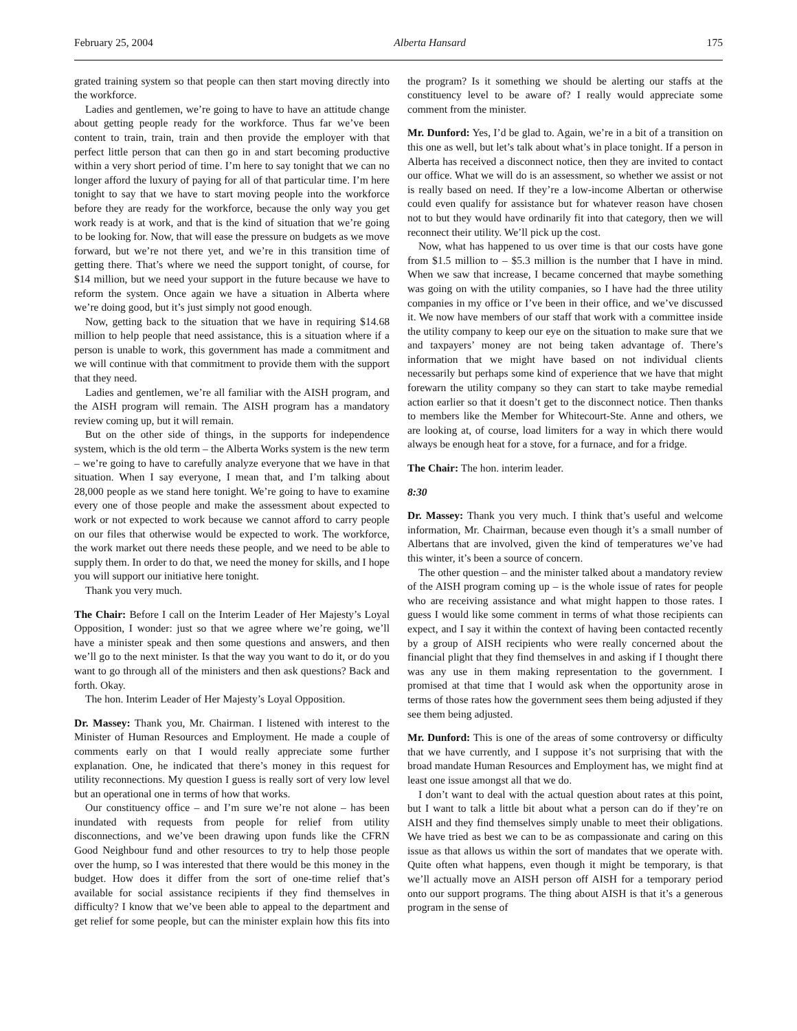February 25, 2004 Alberta Hansard 175
grated training system so that people can then start moving directly into the workforce.
Ladies and gentlemen, we’re going to have to have an attitude change about getting people ready for the workforce. Thus far we’ve been content to train, train, train and then provide the employer with that perfect little person that can then go in and start becoming productive within a very short period of time. I’m here to say tonight that we can no longer afford the luxury of paying for all of that particular time. I’m here tonight to say that we have to start moving people into the workforce before they are ready for the workforce, because the only way you get work ready is at work, and that is the kind of situation that we’re going to be looking for. Now, that will ease the pressure on budgets as we move forward, but we’re not there yet, and we’re in this transition time of getting there. That’s where we need the support tonight, of course, for $14 million, but we need your support in the future because we have to reform the system. Once again we have a situation in Alberta where we’re doing good, but it’s just simply not good enough.
Now, getting back to the situation that we have in requiring $14.68 million to help people that need assistance, this is a situation where if a person is unable to work, this government has made a commitment and we will continue with that commitment to provide them with the support that they need.
Ladies and gentlemen, we’re all familiar with the AISH program, and the AISH program will remain. The AISH program has a mandatory review coming up, but it will remain.
But on the other side of things, in the supports for independence system, which is the old term – the Alberta Works system is the new term – we’re going to have to carefully analyze everyone that we have in that situation. When I say everyone, I mean that, and I’m talking about 28,000 people as we stand here tonight. We’re going to have to examine every one of those people and make the assessment about expected to work or not expected to work because we cannot afford to carry people on our files that otherwise would be expected to work. The workforce, the work market out there needs these people, and we need to be able to supply them. In order to do that, we need the money for skills, and I hope you will support our initiative here tonight.
Thank you very much.
The Chair: Before I call on the Interim Leader of Her Majesty’s Loyal Opposition, I wonder: just so that we agree where we’re going, we’ll have a minister speak and then some questions and answers, and then we’ll go to the next minister. Is that the way you want to do it, or do you want to go through all of the ministers and then ask questions? Back and forth. Okay.
The hon. Interim Leader of Her Majesty’s Loyal Opposition.
Dr. Massey: Thank you, Mr. Chairman. I listened with interest to the Minister of Human Resources and Employment. He made a couple of comments early on that I would really appreciate some further explanation. One, he indicated that there’s money in this request for utility reconnections. My question I guess is really sort of very low level but an operational one in terms of how that works.
Our constituency office – and I’m sure we’re not alone – has been inundated with requests from people for relief from utility disconnections, and we’ve been drawing upon funds like the CFRN Good Neighbour fund and other resources to try to help those people over the hump, so I was interested that there would be this money in the budget. How does it differ from the sort of one-time relief that’s available for social assistance recipients if they find themselves in difficulty? I know that we’ve been able to appeal to the department and get relief for some people, but can the minister explain how this fits into the program? Is it something we should be alerting our staffs at the constituency level to be aware of? I really would appreciate some comment from the minister.
Mr. Dunford: Yes, I’d be glad to. Again, we’re in a bit of a transition on this one as well, but let’s talk about what’s in place tonight. If a person in Alberta has received a disconnect notice, then they are invited to contact our office. What we will do is an assessment, so whether we assist or not is really based on need. If they’re a low-income Albertan or otherwise could even qualify for assistance but for whatever reason have chosen not to but they would have ordinarily fit into that category, then we will reconnect their utility. We’ll pick up the cost.
Now, what has happened to us over time is that our costs have gone from $1.5 million to – $5.3 million is the number that I have in mind. When we saw that increase, I became concerned that maybe something was going on with the utility companies, so I have had the three utility companies in my office or I’ve been in their office, and we’ve discussed it. We now have members of our staff that work with a committee inside the utility company to keep our eye on the situation to make sure that we and taxpayers’ money are not being taken advantage of. There’s information that we might have based on not individual clients necessarily but perhaps some kind of experience that we have that might forewarn the utility company so they can start to take maybe remedial action earlier so that it doesn’t get to the disconnect notice. Then thanks to members like the Member for Whitecourt-Ste. Anne and others, we are looking at, of course, load limiters for a way in which there would always be enough heat for a stove, for a furnace, and for a fridge.
The Chair: The hon. interim leader.
8:30
Dr. Massey: Thank you very much. I think that’s useful and welcome information, Mr. Chairman, because even though it’s a small number of Albertans that are involved, given the kind of temperatures we’ve had this winter, it’s been a source of concern.
The other question – and the minister talked about a mandatory review of the AISH program coming up – is the whole issue of rates for people who are receiving assistance and what might happen to those rates. I guess I would like some comment in terms of what those recipients can expect, and I say it within the context of having been contacted recently by a group of AISH recipients who were really concerned about the financial plight that they find themselves in and asking if I thought there was any use in them making representation to the government. I promised at that time that I would ask when the opportunity arose in terms of those rates how the government sees them being adjusted if they see them being adjusted.
Mr. Dunford: This is one of the areas of some controversy or difficulty that we have currently, and I suppose it’s not surprising that with the broad mandate Human Resources and Employment has, we might find at least one issue amongst all that we do.
I don’t want to deal with the actual question about rates at this point, but I want to talk a little bit about what a person can do if they’re on AISH and they find themselves simply unable to meet their obligations. We have tried as best we can to be as compassionate and caring on this issue as that allows us within the sort of mandates that we operate with. Quite often what happens, even though it might be temporary, is that we’ll actually move an AISH person off AISH for a temporary period onto our support programs. The thing about AISH is that it’s a generous program in the sense of